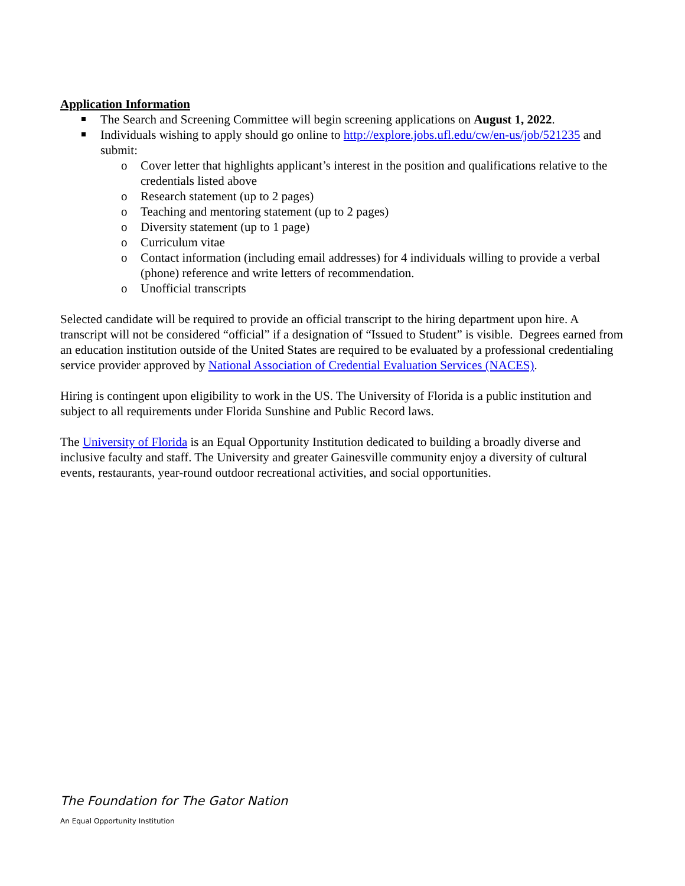Application Information
The Search and Screening Committee will begin screening applications on August 1, 2022.
Individuals wishing to apply should go online to http://explore.jobs.ufl.edu/cw/en-us/job/521235 and submit:
o Cover letter that highlights applicant’s interest in the position and qualifications relative to the credentials listed above
o Research statement (up to 2 pages)
o Teaching and mentoring statement (up to 2 pages)
o Diversity statement (up to 1 page)
o Curriculum vitae
o Contact information (including email addresses) for 4 individuals willing to provide a verbal (phone) reference and write letters of recommendation.
o Unofficial transcripts
Selected candidate will be required to provide an official transcript to the hiring department upon hire. A transcript will not be considered “official” if a designation of “Issued to Student” is visible. Degrees earned from an education institution outside of the United States are required to be evaluated by a professional credentialing service provider approved by National Association of Credential Evaluation Services (NACES).
Hiring is contingent upon eligibility to work in the US. The University of Florida is a public institution and subject to all requirements under Florida Sunshine and Public Record laws.
The University of Florida is an Equal Opportunity Institution dedicated to building a broadly diverse and inclusive faculty and staff. The University and greater Gainesville community enjoy a diversity of cultural events, restaurants, year-round outdoor recreational activities, and social opportunities.
The Foundation for The Gator Nation
An Equal Opportunity Institution